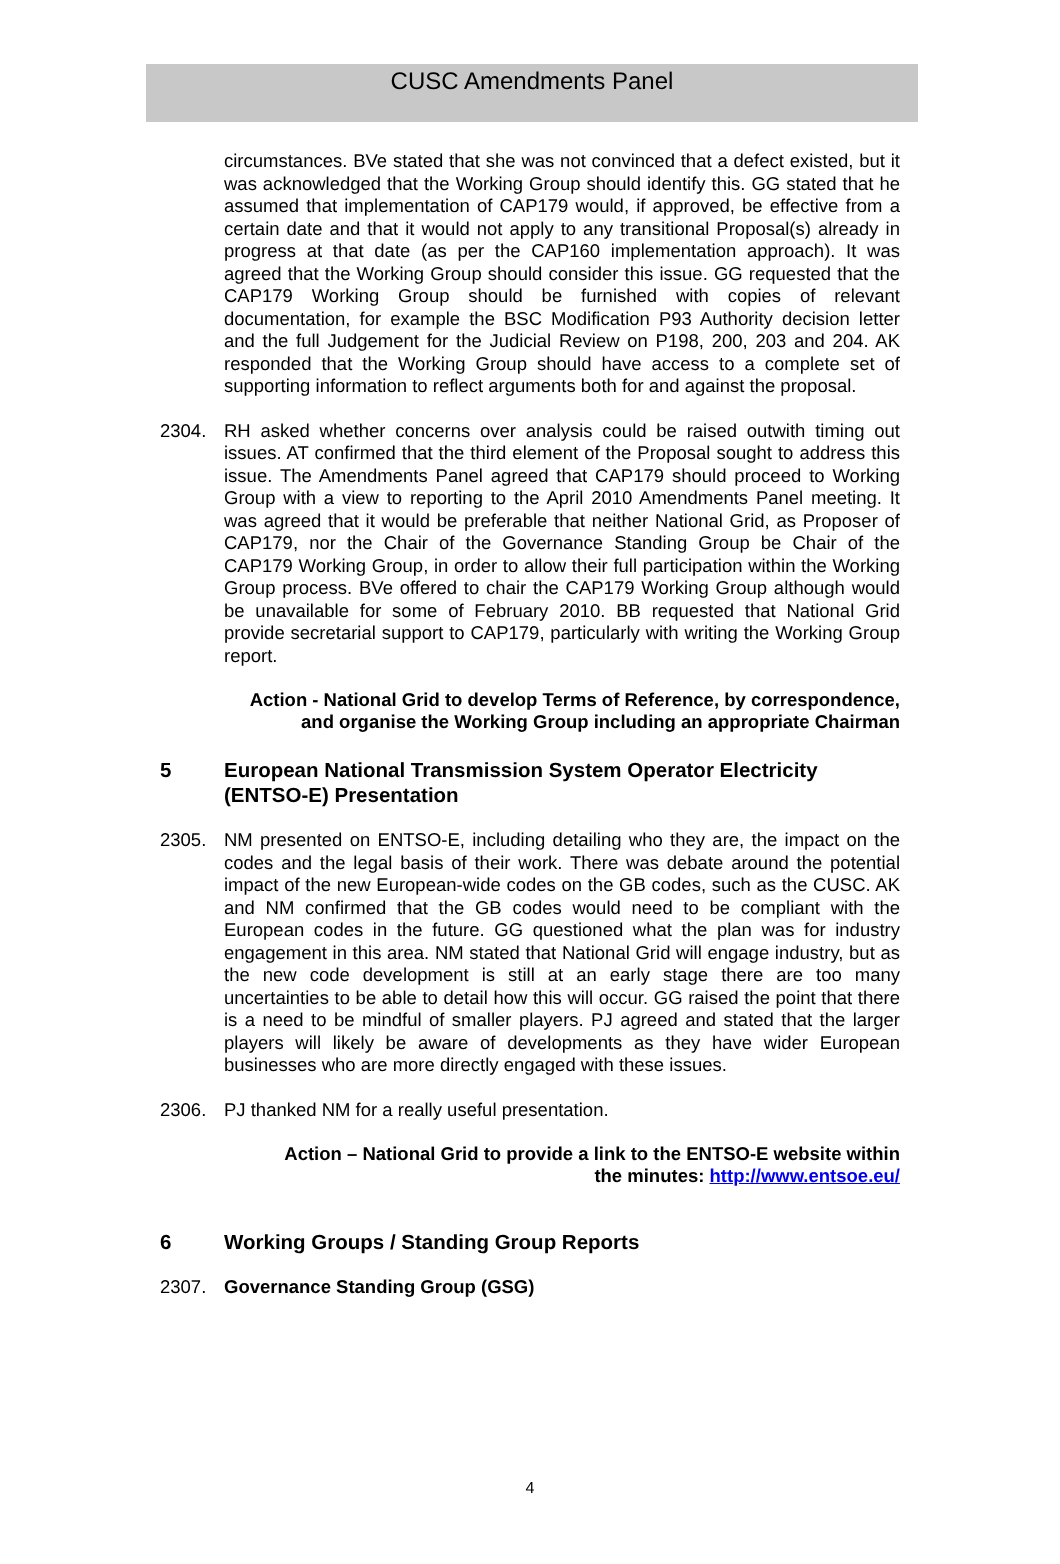CUSC Amendments Panel
circumstances. BVe stated that she was not convinced that a defect existed, but it was acknowledged that the Working Group should identify this. GG stated that he assumed that implementation of CAP179 would, if approved, be effective from a certain date and that it would not apply to any transitional Proposal(s) already in progress at that date (as per the CAP160 implementation approach). It was agreed that the Working Group should consider this issue. GG requested that the CAP179 Working Group should be furnished with copies of relevant documentation, for example the BSC Modification P93 Authority decision letter and the full Judgement for the Judicial Review on P198, 200, 203 and 204. AK responded that the Working Group should have access to a complete set of supporting information to reflect arguments both for and against the proposal.
2304.
RH asked whether concerns over analysis could be raised outwith timing out issues. AT confirmed that the third element of the Proposal sought to address this issue. The Amendments Panel agreed that CAP179 should proceed to Working Group with a view to reporting to the April 2010 Amendments Panel meeting. It was agreed that it would be preferable that neither National Grid, as Proposer of CAP179, nor the Chair of the Governance Standing Group be Chair of the CAP179 Working Group, in order to allow their full participation within the Working Group process. BVe offered to chair the CAP179 Working Group although would be unavailable for some of February 2010. BB requested that National Grid provide secretarial support to CAP179, particularly with writing the Working Group report.
Action - National Grid to develop Terms of Reference, by correspondence,
and organise the Working Group including an appropriate Chairman
5 European National Transmission System Operator Electricity (ENTSO-E) Presentation
2305.
NM presented on ENTSO-E, including detailing who they are, the impact on the codes and the legal basis of their work. There was debate around the potential impact of the new European-wide codes on the GB codes, such as the CUSC. AK and NM confirmed that the GB codes would need to be compliant with the European codes in the future. GG questioned what the plan was for industry engagement in this area. NM stated that National Grid will engage industry, but as the new code development is still at an early stage there are too many uncertainties to be able to detail how this will occur. GG raised the point that there is a need to be mindful of smaller players. PJ agreed and stated that the larger players will likely be aware of developments as they have wider European businesses who are more directly engaged with these issues.
2306.
PJ thanked NM for a really useful presentation.
Action – National Grid to provide a link to the ENTSO-E website within
the minutes: http://www.entsoe.eu/
6 Working Groups / Standing Group Reports
2307.
Governance Standing Group (GSG)
4